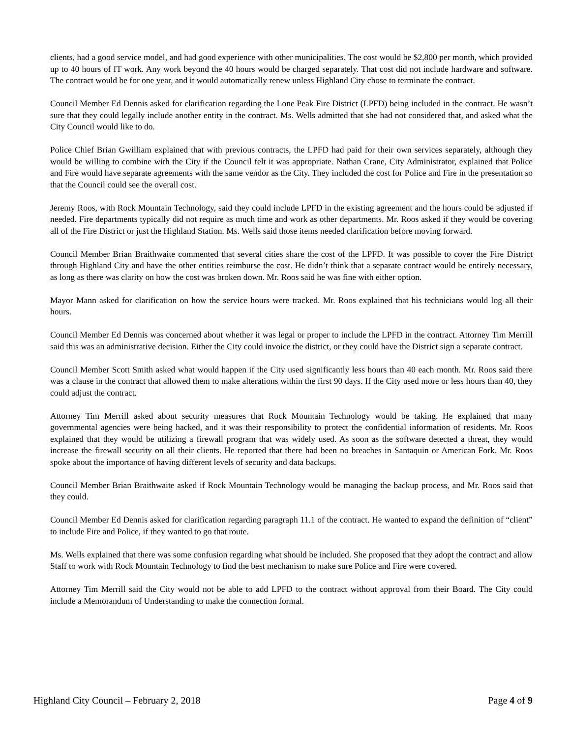clients, had a good service model, and had good experience with other municipalities. The cost would be $2,800 per month, which provided up to 40 hours of IT work. Any work beyond the 40 hours would be charged separately. That cost did not include hardware and software. The contract would be for one year, and it would automatically renew unless Highland City chose to terminate the contract.
Council Member Ed Dennis asked for clarification regarding the Lone Peak Fire District (LPFD) being included in the contract. He wasn’t sure that they could legally include another entity in the contract. Ms. Wells admitted that she had not considered that, and asked what the City Council would like to do.
Police Chief Brian Gwilliam explained that with previous contracts, the LPFD had paid for their own services separately, although they would be willing to combine with the City if the Council felt it was appropriate. Nathan Crane, City Administrator, explained that Police and Fire would have separate agreements with the same vendor as the City. They included the cost for Police and Fire in the presentation so that the Council could see the overall cost.
Jeremy Roos, with Rock Mountain Technology, said they could include LPFD in the existing agreement and the hours could be adjusted if needed. Fire departments typically did not require as much time and work as other departments. Mr. Roos asked if they would be covering all of the Fire District or just the Highland Station. Ms. Wells said those items needed clarification before moving forward.
Council Member Brian Braithwaite commented that several cities share the cost of the LPFD. It was possible to cover the Fire District through Highland City and have the other entities reimburse the cost. He didn’t think that a separate contract would be entirely necessary, as long as there was clarity on how the cost was broken down. Mr. Roos said he was fine with either option.
Mayor Mann asked for clarification on how the service hours were tracked. Mr. Roos explained that his technicians would log all their hours.
Council Member Ed Dennis was concerned about whether it was legal or proper to include the LPFD in the contract. Attorney Tim Merrill said this was an administrative decision. Either the City could invoice the district, or they could have the District sign a separate contract.
Council Member Scott Smith asked what would happen if the City used significantly less hours than 40 each month. Mr. Roos said there was a clause in the contract that allowed them to make alterations within the first 90 days. If the City used more or less hours than 40, they could adjust the contract.
Attorney Tim Merrill asked about security measures that Rock Mountain Technology would be taking. He explained that many governmental agencies were being hacked, and it was their responsibility to protect the confidential information of residents. Mr. Roos explained that they would be utilizing a firewall program that was widely used. As soon as the software detected a threat, they would increase the firewall security on all their clients. He reported that there had been no breaches in Santaquin or American Fork. Mr. Roos spoke about the importance of having different levels of security and data backups.
Council Member Brian Braithwaite asked if Rock Mountain Technology would be managing the backup process, and Mr. Roos said that they could.
Council Member Ed Dennis asked for clarification regarding paragraph 11.1 of the contract. He wanted to expand the definition of “client” to include Fire and Police, if they wanted to go that route.
Ms. Wells explained that there was some confusion regarding what should be included. She proposed that they adopt the contract and allow Staff to work with Rock Mountain Technology to find the best mechanism to make sure Police and Fire were covered.
Attorney Tim Merrill said the City would not be able to add LPFD to the contract without approval from their Board. The City could include a Memorandum of Understanding to make the connection formal.
Highland City Council – February 2, 2018 Page 4 of 9